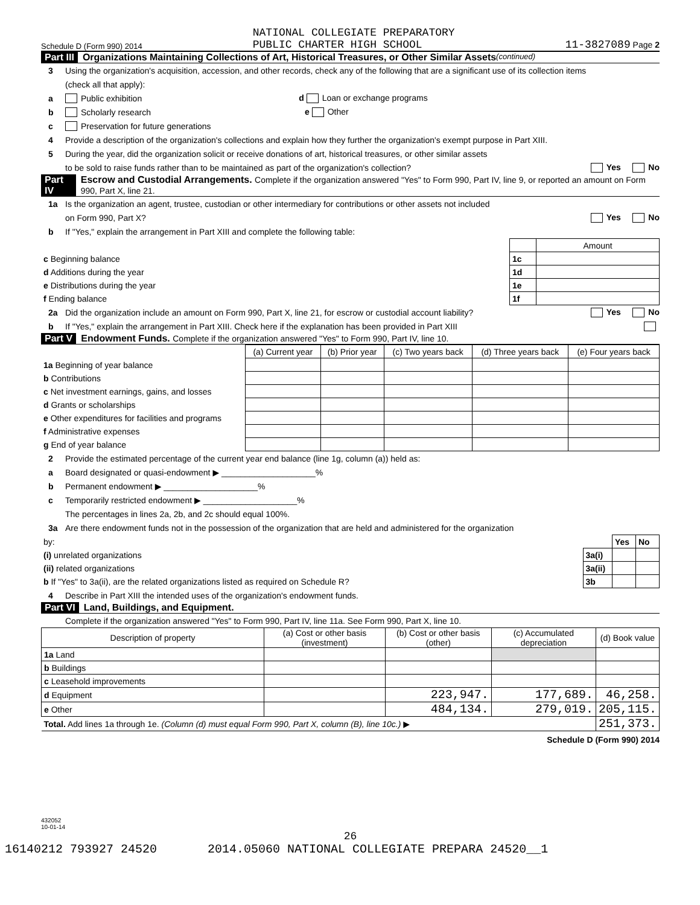Schedule D (Form 990) 2014 NATIONAL COLLEGIATE PREPARATORY
PUBLIC CHARTER HIGH SCHOOL 11-3827089 Page 2
Part III Organizations Maintaining Collections of Art, Historical Treasures, or Other Similar Assets (continued)
3 Using the organization's acquisition, accession, and other records, check any of the following that are a significant use of its collection items
(check all that apply):
a Public exhibition d Loan or exchange programs
b Scholarly research e Other
c Preservation for future generations
4 Provide a description of the organization's collections and explain how they further the organization's exempt purpose in Part XIII.
5 During the year, did the organization solicit or receive donations of art, historical treasures, or other similar assets
to be sold to raise funds rather than to be maintained as part of the organization's collection? Yes No
Part IV Escrow and Custodial Arrangements. Complete if the organization answered "Yes" to Form 990, Part IV, line 9, or reported an amount on Form 990, Part X, line 21.
1a Is the organization an agent, trustee, custodian or other intermediary for contributions or other assets not included
on Form 990, Part X? Yes No
b If "Yes," explain the arrangement in Part XIII and complete the following table:
| | | Amount |
| c Beginning balance | 1c | |
| d Additions during the year | 1d | |
| e Distributions during the year | 1e | |
| f Ending balance | 1f | |
2a Did the organization include an amount on Form 990, Part X, line 21, for escrow or custodial account liability? Yes No
b If "Yes," explain the arrangement in Part XIII. Check here if the explanation has been provided in Part XIII
Part V Endowment Funds. Complete if the organization answered "Yes" to Form 990, Part IV, line 10.
| | (a) Current year | (b) Prior year | (c) Two years back | (d) Three years back | (e) Four years back |
| --- | --- | --- | --- | --- | --- |
| 1a Beginning of year balance | | | | | |
| b Contributions | | | | | |
| c Net investment earnings, gains, and losses | | | | | |
| d Grants or scholarships | | | | | |
| e Other expenditures for facilities and programs | | | | | |
| f Administrative expenses | | | | | |
| g End of year balance | | | | | |
2 Provide the estimated percentage of the current year end balance (line 1g, column (a)) held as:
a Board designated or quasi-endowment ▶ ____________________%
b Permanent endowment ▶ ____________________%
c Temporarily restricted endowment ▶ ____________________%
The percentages in lines 2a, 2b, and 2c should equal 100%.
3a Are there endowment funds not in the possession of the organization that are held and administered for the organization
| by: | | Yes | No |
| (i) unrelated organizations | 3a(i) | | |
| (ii) related organizations | 3a(ii) | | |
| b If "Yes" to 3a(ii), are the related organizations listed as required on Schedule R? | 3b | | |
4 Describe in Part XIII the intended uses of the organization's endowment funds.
Part VI Land, Buildings, and Equipment.
Complete if the organization answered "Yes" to Form 990, Part IV, line 11a. See Form 990, Part X, line 10.
| Description of property | (a) Cost or other basis (investment) | (b) Cost or other basis (other) | (c) Accumulated depreciation | (d) Book value |
| --- | --- | --- | --- | --- |
| 1a Land | | | | |
| b Buildings | | | | |
| c Leasehold improvements | | | | |
| d Equipment | | 223,947. | 177,689. | 46,258. |
| e Other | | 484,134. | 279,019. | 205,115. |
| Total. Add lines 1a through 1e. (Column (d) must equal Form 990, Part X, column (B), line 10c.) ▶ | | | | 251,373. |
Schedule D (Form 990) 2014
432052
10-01-14
26
16140212 793927 24520 2014.05060 NATIONAL COLLEGIATE PREPARA 24520__1